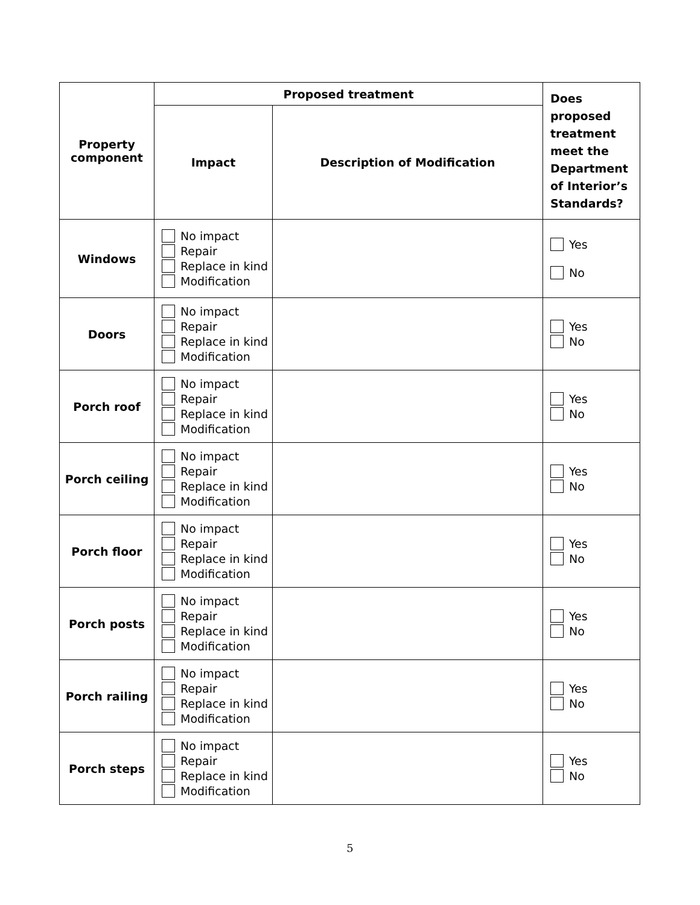| Property component | Proposed treatment | | Does proposed treatment meet the Department of Interior’s Standards? |
| --- | --- | --- | --- |
| | Impact | Description of Modification | |
| Windows | No impact Repair Replace in kind Modification | | Yes No |
| Doors | No impact Repair Replace in kind Modification | | Yes No |
| Porch roof | No impact Repair Replace in kind Modification | | Yes No |
| Porch ceiling | No impact Repair Replace in kind Modification | | Yes No |
| Porch floor | No impact Repair Replace in kind Modification | | Yes No |
| Porch posts | No impact Repair Replace in kind Modification | | Yes No |
| Porch railing | No impact Repair Replace in kind Modification | | Yes No |
| Porch steps | No impact Repair Replace in kind Modification | | Yes No |
5